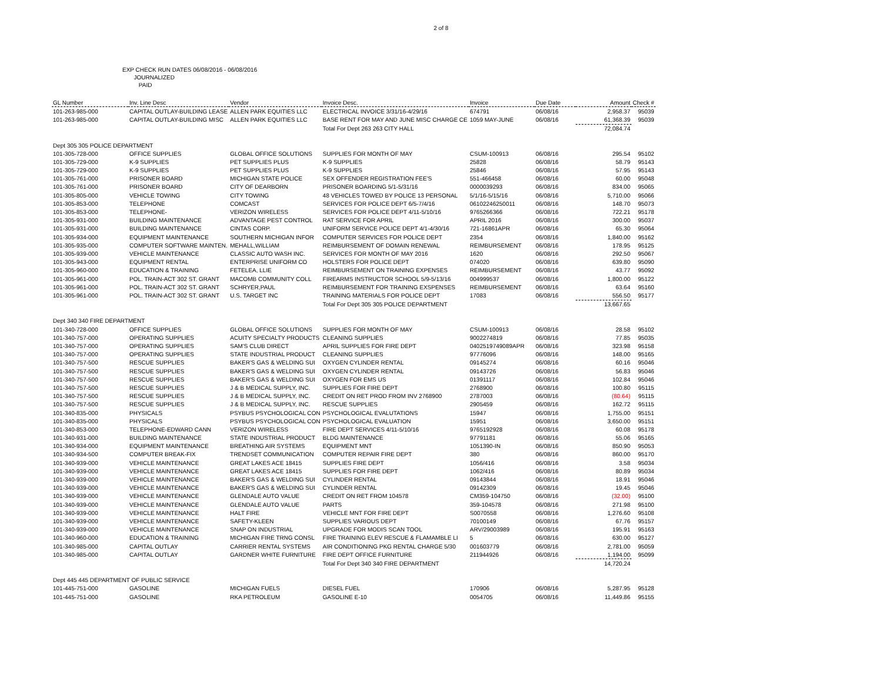2 of 8
EXP CHECK RUN DATES 06/08/2016 - 06/08/2016
JOURNALIZED
PAID
| GL Number | Inv. Line Desc | Vendor | Invoice Desc. | Invoice | Due Date | Amount | Check # |
| --- | --- | --- | --- | --- | --- | --- | --- |
| 101-263-985-000 | CAPITAL OUTLAY-BUILDING LEASE | ALLEN PARK EQUITIES LLC | ELECTRICAL INVOICE 3/31/16-4/29/16 | 674791 | 06/08/16 | 2,958.37 | 95039 |
| 101-263-985-000 | CAPITAL OUTLAY-BUILDING MISC | ALLEN PARK EQUITIES LLC | BASE RENT FOR MAY AND JUNE MISC CHARGE CE | 1059 MAY-JUNE | 06/08/16 | 61,368.39 | 95039 |
| | | | Total For Dept 263 263 CITY HALL | | | 72,084.74 | |
| Dept 305 305 POLICE DEPARTMENT | | | | | | | |
| 101-305-728-000 | OFFICE SUPPLIES | GLOBAL OFFICE SOLUTIONS | SUPPLIES FOR MONTH OF MAY | CSUM-100913 | 06/08/16 | 295.54 | 95102 |
| 101-305-729-000 | K-9 SUPPLIES | PET SUPPLIES PLUS | K-9 SUPPLIES | 25828 | 06/08/16 | 58.79 | 95143 |
| 101-305-729-000 | K-9 SUPPLIES | PET SUPPLIES PLUS | K-9 SUPPLIES | 25846 | 06/08/16 | 57.95 | 95143 |
| 101-305-761-000 | PRISONER BOARD | MICHIGAN STATE POLICE | SEX OFFENDER REGISTRATION FEE'S | 551-466458 | 06/08/16 | 60.00 | 95048 |
| 101-305-761-000 | PRISONER BOARD | CITY OF DEARBORN | PRISONER BOARDING 5/1-5/31/16 | 0000039293 | 06/08/16 | 834.00 | 95065 |
| 101-305-805-000 | VEHICLE TOWING | CITY TOWING | 48 VEHICLES TOWED BY POLICE 13 PERSONAL | 5/1/16-5/15/16 | 06/08/16 | 5,710.00 | 95066 |
| 101-305-853-000 | TELEPHONE | COMCAST | SERVICES FOR POLICE DEPT 6/5-7/4/16 | 06102246250011 | 06/08/16 | 148.70 | 95073 |
| 101-305-853-000 | TELEPHONE- | VERIZON WIRELESS | SERVICES FOR POLICE DEPT 4/11-5/10/16 | 9765266366 | 06/08/16 | 722.21 | 95178 |
| 101-305-931-000 | BUILDING MAINTENANCE | ADVANTAGE PEST CONTROL | RAT SERVICE FOR APRIL | APRIL 2016 | 06/08/16 | 300.00 | 95037 |
| 101-305-931-000 | BUILDING MAINTENANCE | CINTAS CORP. | UNIFORM SERVICE POLICE DEPT 4/1-4/30/16 | 721-16861APR | 06/08/16 | 65.30 | 95064 |
| 101-305-934-000 | EQUIPMENT MAINTENANCE | SOUTHERN MICHIGAN INFOR | COMPUTER SERVICES FOR POLICE DEPT | 2354 | 06/08/16 | 1,840.00 | 95162 |
| 101-305-935-000 | COMPUTER SOFTWARE MAINTEN. | MEHALL,WILLIAM | REIMBURSEMENT OF DOMAIN RENEWAL | REIMBURSEMENT | 06/08/16 | 178.95 | 95125 |
| 101-305-939-000 | VEHICLE MAINTENANCE | CLASSIC AUTO WASH INC. | SERVICES FOR MONTH OF MAY 2016 | 1620 | 06/08/16 | 292.50 | 95067 |
| 101-305-943-000 | EQUIPMENT RENTAL | ENTERPRISE UNIFORM CO | HOLSTERS FOR POLICE DEPT | 074020 | 06/08/16 | 639.80 | 95090 |
| 101-305-960-000 | EDUCATION & TRAINING | FETELEA, LLIE | REIMBURSEMENT ON TRAINING EXPENSES | REIMBURSEMENT | 06/08/16 | 43.77 | 95092 |
| 101-305-961-000 | POL. TRAIN-ACT 302 ST. GRANT | MACOMB COMMUNITY COLL | FIREARMS INSTRUCTOR SCHOOL 5/9-5/13/16 | 004999537 | 06/08/16 | 1,800.00 | 95122 |
| 101-305-961-000 | POL. TRAIN-ACT 302 ST. GRANT | SCHRYER,PAUL | REIMBURSEMENT FOR TRAINING EXSPENSES | REIMBURSEMENT | 06/08/16 | 63.64 | 95160 |
| 101-305-961-000 | POL. TRAIN-ACT 302 ST. GRANT | U.S. TARGET INC | TRAINING MATERIALS FOR POLICE DEPT | 17083 | 06/08/16 | 556.50 | 95177 |
| | | | Total For Dept 305 305 POLICE DEPARTMENT | | | 13,667.65 | |
| Dept 340 340 FIRE DEPARTMENT | | | | | | | |
| 101-340-728-000 | OFFICE SUPPLIES | GLOBAL OFFICE SOLUTIONS | SUPPLIES FOR MONTH OF MAY | CSUM-100913 | 06/08/16 | 28.58 | 95102 |
| 101-340-757-000 | OPERATING SUPPLIES | ACUITY SPECIALTY PRODUCTS | CLEANING SUPPLIES | 9002274819 | 06/08/16 | 77.85 | 95035 |
| 101-340-757-000 | OPERATING SUPPLIES | SAM'S CLUB DIRECT | APRIL SUPPLIES FOR FIRE DEPT | 0402519749089APR | 06/08/16 | 323.98 | 95158 |
| 101-340-757-000 | OPERATING SUPPLIES | STATE INDUSTRIAL PRODUCT | CLEANING SUPPLIES | 97776096 | 06/08/16 | 148.00 | 95165 |
| 101-340-757-500 | RESCUE SUPPLIES | BAKER'S GAS & WELDING SUI | OXYGEN CYLINDER RENTAL | 09145274 | 06/08/16 | 60.16 | 95046 |
| 101-340-757-500 | RESCUE SUPPLIES | BAKER'S GAS & WELDING SUI | OXYGEN CYLINDER RENTAL | 09143726 | 06/08/16 | 56.83 | 95046 |
| 101-340-757-500 | RESCUE SUPPLIES | BAKER'S GAS & WELDING SUI | OXYGEN FOR EMS US | 01391117 | 06/08/16 | 102.84 | 95046 |
| 101-340-757-500 | RESCUE SUPPLIES | J & B MEDICAL SUPPLY, INC. | SUPPLIES FOR FIRE DEPT | 2768900 | 06/08/16 | 100.80 | 95115 |
| 101-340-757-500 | RESCUE SUPPLIES | J & B MEDICAL SUPPLY, INC. | CREDIT ON RET PROD FROM INV 2768900 | 2787003 | 06/08/16 | (80.64) | 95115 |
| 101-340-757-500 | RESCUE SUPPLIES | J & B MEDICAL SUPPLY, INC. | RESCUE SUPPLIES | 2905459 | 06/08/16 | 162.72 | 95115 |
| 101-340-835-000 | PHYSICALS | PSYBUS PSYCHOLOGICAL CON | PSYCHOLOGICAL EVALUTATIONS | 15947 | 06/08/16 | 1,755.00 | 95151 |
| 101-340-835-000 | PHYSICALS | PSYBUS PSYCHOLOGICAL CON | PSYCHOLOGICAL EVALUATION | 15951 | 06/08/16 | 3,650.00 | 95151 |
| 101-340-853-000 | TELEPHONE-EDWARD CANN | VERIZON WIRELESS | FIRE DEPT SERVICES 4/11-5/10/16 | 9765192928 | 06/08/16 | 60.08 | 95178 |
| 101-340-931-000 | BUILDING MAINTENANCE | STATE INDUSTRIAL PRODUCT | BLDG MAINTENANCE | 97791181 | 06/08/16 | 55.06 | 95165 |
| 101-340-934-000 | EQUIPMENT MAINTENANCE | BREATHING AIR SYSTEMS | EQUIPMENT MNT | 1051390-IN | 06/08/16 | 850.90 | 95053 |
| 101-340-934-500 | COMPUTER BREAK-FIX | TRENDSET COMMUNICATION | COMPUTER REPAIR FIRE DEPT | 380 | 06/08/16 | 860.00 | 95170 |
| 101-340-939-000 | VEHICLE MAINTENANCE | GREAT LAKES ACE 18415 | SUPPLIES FIRE DEPT | 1056/416 | 06/08/16 | 3.58 | 95034 |
| 101-340-939-000 | VEHICLE MAINTENANCE | GREAT LAKES ACE 18415 | SUPPLIES FOR FIRE DEPT | 1062/416 | 06/08/16 | 80.89 | 95034 |
| 101-340-939-000 | VEHICLE MAINTENANCE | BAKER'S GAS & WELDING SUI | CYLINDER RENTAL | 09143844 | 06/08/16 | 18.91 | 95046 |
| 101-340-939-000 | VEHICLE MAINTENANCE | BAKER'S GAS & WELDING SUI | CYLINDER RENTAL | 09142309 | 06/08/16 | 19.45 | 95046 |
| 101-340-939-000 | VEHICLE MAINTENANCE | GLENDALE AUTO VALUE | CREDIT ON RET FROM 104578 | CM359-104750 | 06/08/16 | (32.00) | 95100 |
| 101-340-939-000 | VEHICLE MAINTENANCE | GLENDALE AUTO VALUE | PARTS | 359-104578 | 06/08/16 | 271.98 | 95100 |
| 101-340-939-000 | VEHICLE MAINTENANCE | HALT FIRE | VEHICLE MNT FOR FIRE DEPT | S0070558 | 06/08/16 | 1,276.60 | 95108 |
| 101-340-939-000 | VEHICLE MAINTENANCE | SAFETY-KLEEN | SUPPLIES VARIOUS DEPT | 70100149 | 06/08/16 | 67.76 | 95157 |
| 101-340-939-000 | VEHICLE MAINTENANCE | SNAP ON INDUSTRIAL | UPGRADE FOR MODIS SCAN TOOL | ARV/29003989 | 06/08/16 | 195.91 | 95163 |
| 101-340-960-000 | EDUCATION & TRAINING | MICHIGAN FIRE TRNG CONSL | FIRE TRAINING ELEV RESCUE & FLAMAMBLE LI | 5 | 06/08/16 | 630.00 | 95127 |
| 101-340-985-000 | CAPITAL OUTLAY | CARRIER RENTAL SYSTEMS | AIR CONDITIONING PKG RENTAL CHARGE 5/30 | 001603779 | 06/08/16 | 2,781.00 | 95059 |
| 101-340-985-000 | CAPITAL OUTLAY | GARDNER WHITE FURNITURE | FIRE DEPT OFFICE FURNITURE | 211944926 | 06/08/16 | 1,194.00 | 95099 |
| | | | Total For Dept 340 340 FIRE DEPARTMENT | | | 14,720.24 | |
| Dept 445 445 DEPARTMENT OF PUBLIC SERVICE | | | | | | | |
| 101-445-751-000 | GASOLINE | MICHIGAN FUELS | DIESEL FUEL | 170906 | 06/08/16 | 5,287.95 | 95128 |
| 101-445-751-000 | GASOLINE | RKA PETROLEUM | GASOLINE E-10 | 0054705 | 06/08/16 | 11,449.86 | 95155 |